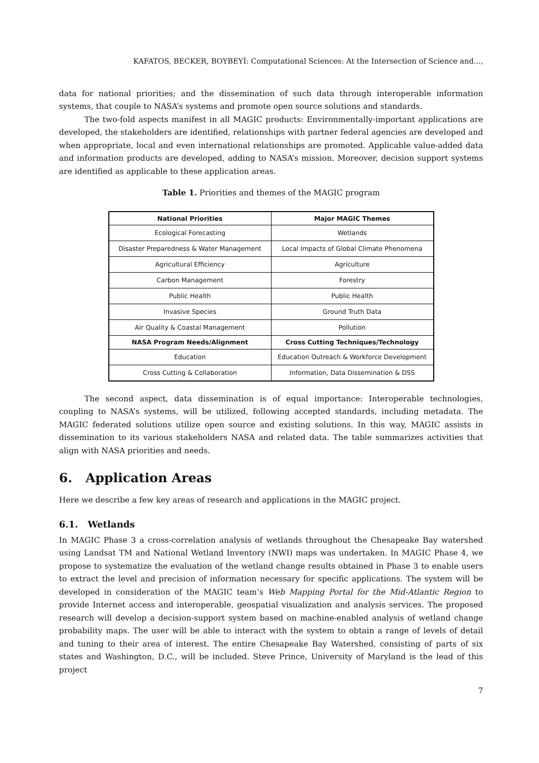KAFATOS, BECKER, BOYBEYİ: Computational Sciences: At the Intersection of Science and...,
data for national priorities; and the dissemination of such data through interoperable information systems, that couple to NASA’s systems and promote open source solutions and standards.
The two-fold aspects manifest in all MAGIC products: Environmentally-important applications are developed, the stakeholders are identified, relationships with partner federal agencies are developed and when appropriate, local and even international relationships are promoted. Applicable value-added data and information products are developed, adding to NASA’s mission. Moreover, decision support systems are identified as applicable to these application areas.
Table 1. Priorities and themes of the MAGIC program
| National Priorities | Major MAGIC Themes |
| --- | --- |
| Ecological Forecasting | Wetlands |
| Disaster Preparedness & Water Management | Local Impacts of Global Climate Phenomena |
| Agricultural Efficiency | Agriculture |
| Carbon Management | Forestry |
| Public Health | Public Health |
| Invasive Species | Ground Truth Data |
| Air Quality & Coastal Management | Pollution |
| NASA Program Needs/Alignment | Cross Cutting Techniques/Technology |
| Education | Education Outreach & Workforce Development |
| Cross Cutting & Collaboration | Information, Data Dissemination & DSS |
The second aspect, data dissemination is of equal importance: Interoperable technologies, coupling to NASA’s systems, will be utilized, following accepted standards, including metadata. The MAGIC federated solutions utilize open source and existing solutions. In this way, MAGIC assists in dissemination to its various stakeholders NASA and related data. The table summarizes activities that align with NASA priorities and needs.
6. Application Areas
Here we describe a few key areas of research and applications in the MAGIC project.
6.1. Wetlands
In MAGIC Phase 3 a cross-correlation analysis of wetlands throughout the Chesapeake Bay watershed using Landsat TM and National Wetland Inventory (NWI) maps was undertaken. In MAGIC Phase 4, we propose to systematize the evaluation of the wetland change results obtained in Phase 3 to enable users to extract the level and precision of information necessary for specific applications. The system will be developed in consideration of the MAGIC team’s Web Mapping Portal for the Mid-Atlantic Region to provide Internet access and interoperable, geospatial visualization and analysis services. The proposed research will develop a decision-support system based on machine-enabled analysis of wetland change probability maps. The user will be able to interact with the system to obtain a range of levels of detail and tuning to their area of interest. The entire Chesapeake Bay Watershed, consisting of parts of six states and Washington, D.C., will be included. Steve Prince, University of Maryland is the lead of this project
7